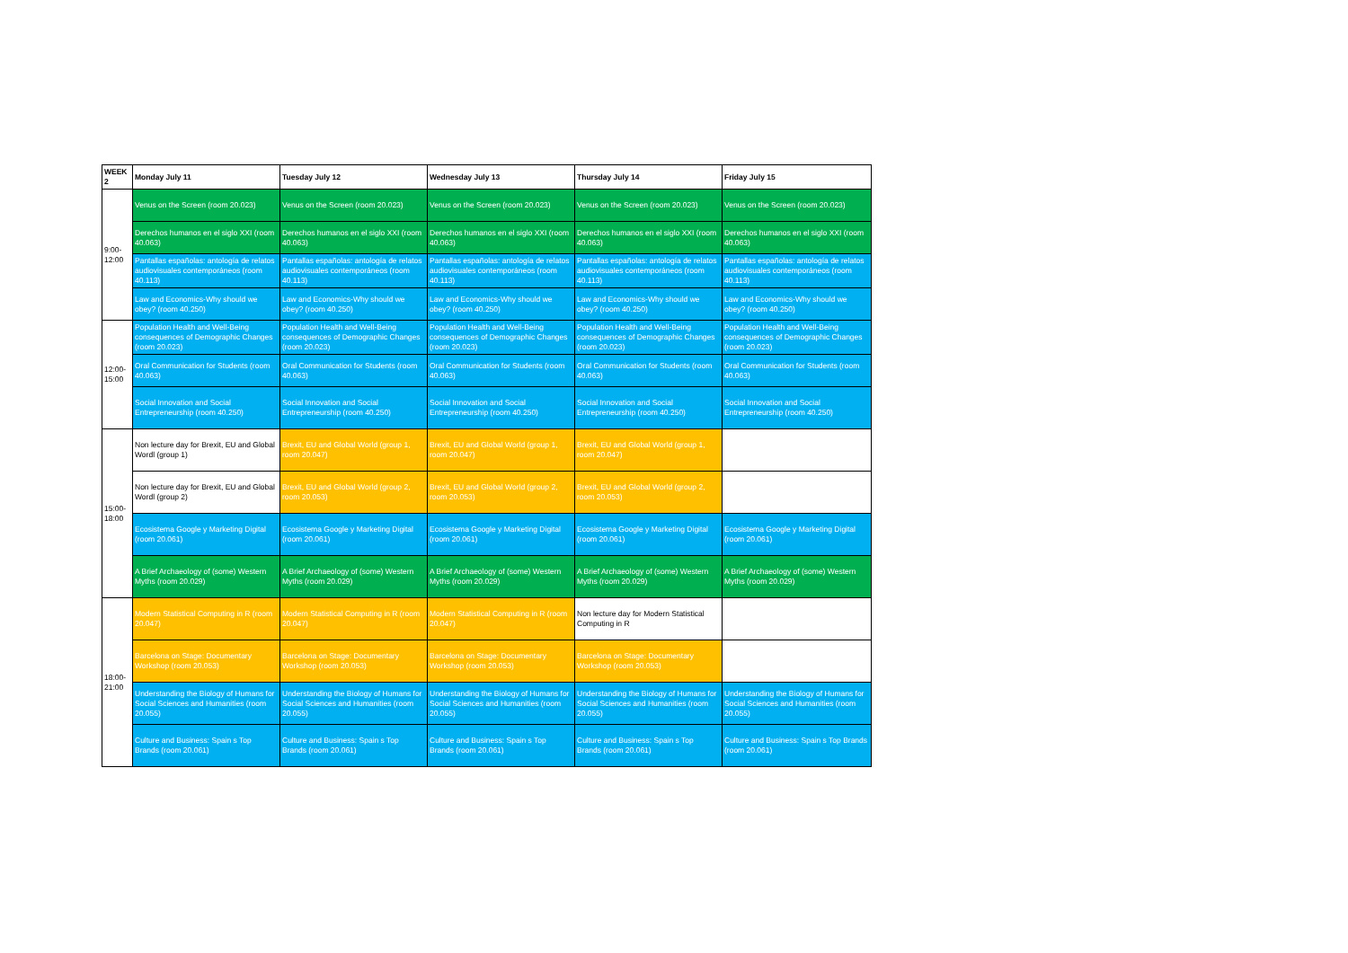| WEEK 2 | Monday July 11 | Tuesday July 12 | Wednesday July 13 | Thursday July 14 | Friday July 15 |
| --- | --- | --- | --- | --- | --- |
| 9:00-12:00 | Venus on the Screen (room 20.023) | Venus on the Screen (room 20.023) | Venus on the Screen (room 20.023) | Venus on the Screen (room 20.023) | Venus on the Screen (room 20.023) |
| | Derechos humanos en el siglo XXI (room 40.063) | Derechos humanos en el siglo XXI (room 40.063) | Derechos humanos en el siglo XXI (room 40.063) | Derechos humanos en el siglo XXI (room 40.063) | Derechos humanos en el siglo XXI (room 40.063) |
| | Pantallas españolas: antología de relatos audiovisuales contemporáneos (room 40.113) | Pantallas españolas: antología de relatos audiovisuales contemporáneos (room 40.113) | Pantallas españolas: antología de relatos audiovisuales contemporáneos (room 40.113) | Pantallas españolas: antología de relatos audiovisuales contemporáneos (room 40.113) | Pantallas españolas: antología de relatos audiovisuales contemporáneos (room 40.113) |
| | Law and Economics-Why should we obey? (room 40.250) | Law and Economics-Why should we obey? (room 40.250) | Law and Economics-Why should we obey? (room 40.250) | Law and Economics-Why should we obey? (room 40.250) | Law and Economics-Why should we obey? (room 40.250) |
| 12:00-15:00 | Population Health and Well-Being consequences of Demographic Changes (room 20.023) | Population Health and Well-Being consequences of Demographic Changes (room 20.023) | Population Health and Well-Being consequences of Demographic Changes (room 20.023) | Population Health and Well-Being consequences of Demographic Changes (room 20.023) | Population Health and Well-Being consequences of Demographic Changes (room 20.023) |
| | Oral Communication for Students (room 40.063) | Oral Communication for Students (room 40.063) | Oral Communication for Students (room 40.063) | Oral Communication for Students (room 40.063) | Oral Communication for Students (room 40.063) |
| | Social Innovation and Social Entrepreneurship (room 40.250) | Social Innovation and Social Entrepreneurship (room 40.250) | Social Innovation and Social Entrepreneurship (room 40.250) | Social Innovation and Social Entrepreneurship (room 40.250) | Social Innovation and Social Entrepreneurship (room 40.250) |
| 15:00-18:00 | Non lecture day for Brexit, EU and Global Wordl (group 1) | Brexit, EU and Global World (group 1, room 20.047) | Brexit, EU and Global World (group 1, room 20.047) | Brexit, EU and Global World (group 1, room 20.047) | |
| | Non lecture day for Brexit, EU and Global Wordl (group 2) | Brexit, EU and Global World (group 2, room 20.053) | Brexit, EU and Global World (group 2, room 20.053) | Brexit, EU and Global World (group 2, room 20.053) | |
| | Ecosistema Google y Marketing Digital (room 20.061) | Ecosistema Google y Marketing Digital (room 20.061) | Ecosistema Google y Marketing Digital (room 20.061) | Ecosistema Google y Marketing Digital (room 20.061) | Ecosistema Google y Marketing Digital (room 20.061) |
| | A Brief Archaeology of (some) Western Myths (room 20.029) | A Brief Archaeology of (some) Western Myths (room 20.029) | A Brief Archaeology of (some) Western Myths (room 20.029) | A Brief Archaeology of (some) Western Myths (room 20.029) | A Brief Archaeology of (some) Western Myths (room 20.029) |
| 18:00-21:00 | Modern Statistical Computing in R (room 20.047) | Modern Statistical Computing in R (room 20.047) | Modern Statistical Computing in R (room 20.047) | Non lecture day for Modern Statistical Computing in R | |
| | Barcelona on Stage: Documentary Workshop (room 20.053) | Barcelona on Stage: Documentary Workshop (room 20.053) | Barcelona on Stage: Documentary Workshop (room 20.053) | Barcelona on Stage: Documentary Workshop (room 20.053) | |
| | Understanding the Biology of Humans for Social Sciences and Humanities (room 20.055) | Understanding the Biology of Humans for Social Sciences and Humanities (room 20.055) | Understanding the Biology of Humans for Social Sciences and Humanities (room 20.055) | Understanding the Biology of Humans for Social Sciences and Humanities (room 20.055) | Understanding the Biology of Humans for Social Sciences and Humanities (room 20.055) |
| | Culture and Business: Spain s Top Brands (room 20.061) | Culture and Business: Spain s Top Brands (room 20.061) | Culture and Business: Spain s Top Brands (room 20.061) | Culture and Business: Spain s Top Brands (room 20.061) | Culture and Business: Spain s Top Brands (room 20.061) |